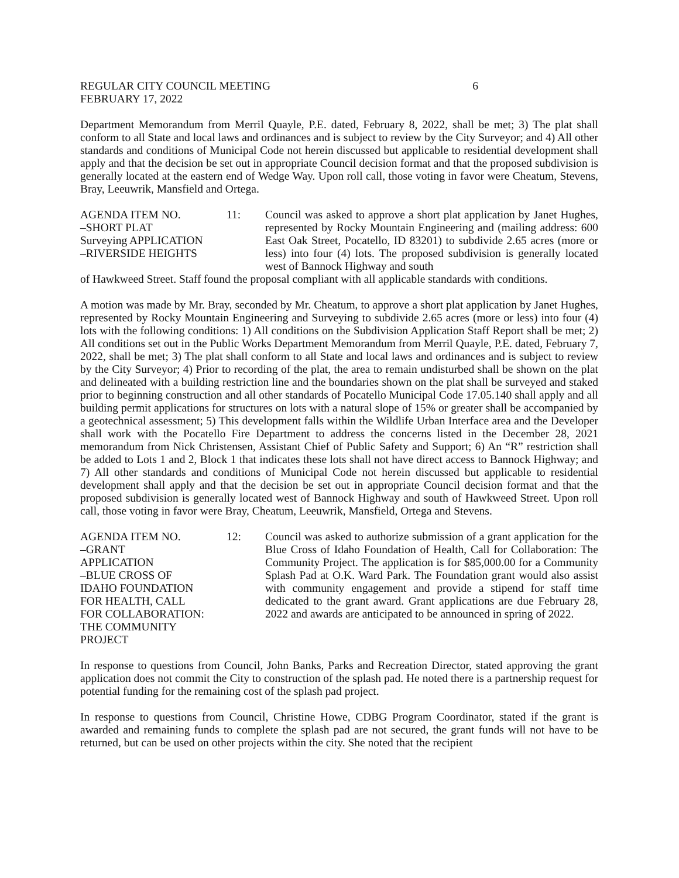REGULAR CITY COUNCIL MEETING
FEBRUARY 17, 2022
6
Department Memorandum from Merril Quayle, P.E. dated, February 8, 2022, shall be met; 3) The plat shall conform to all State and local laws and ordinances and is subject to review by the City Surveyor; and 4) All other standards and conditions of Municipal Code not herein discussed but applicable to residential development shall apply and that the decision be set out in appropriate Council decision format and that the proposed subdivision is generally located at the eastern end of Wedge Way. Upon roll call, those voting in favor were Cheatum, Stevens, Bray, Leeuwrik, Mansfield and Ortega.
AGENDA ITEM NO.
–SHORT PLAT
Surveying APPLICATION
–RIVERSIDE HEIGHTS
11:
Council was asked to approve a short plat application by Janet Hughes, represented by Rocky Mountain Engineering and (mailing address: 600 East Oak Street, Pocatello, ID 83201) to subdivide 2.65 acres (more or less) into four (4) lots. The proposed subdivision is generally located west of Bannock Highway and south
of Hawkweed Street. Staff found the proposal compliant with all applicable standards with conditions.
A motion was made by Mr. Bray, seconded by Mr. Cheatum, to approve a short plat application by Janet Hughes, represented by Rocky Mountain Engineering and Surveying to subdivide 2.65 acres (more or less) into four (4) lots with the following conditions: 1) All conditions on the Subdivision Application Staff Report shall be met; 2) All conditions set out in the Public Works Department Memorandum from Merril Quayle, P.E. dated, February 7, 2022, shall be met; 3) The plat shall conform to all State and local laws and ordinances and is subject to review by the City Surveyor; 4) Prior to recording of the plat, the area to remain undisturbed shall be shown on the plat and delineated with a building restriction line and the boundaries shown on the plat shall be surveyed and staked prior to beginning construction and all other standards of Pocatello Municipal Code 17.05.140 shall apply and all building permit applications for structures on lots with a natural slope of 15% or greater shall be accompanied by a geotechnical assessment; 5) This development falls within the Wildlife Urban Interface area and the Developer shall work with the Pocatello Fire Department to address the concerns listed in the December 28, 2021 memorandum from Nick Christensen, Assistant Chief of Public Safety and Support; 6) An “R” restriction shall be added to Lots 1 and 2, Block 1 that indicates these lots shall not have direct access to Bannock Highway; and 7) All other standards and conditions of Municipal Code not herein discussed but applicable to residential development shall apply and that the decision be set out in appropriate Council decision format and that the proposed subdivision is generally located west of Bannock Highway and south of Hawkweed Street. Upon roll call, those voting in favor were Bray, Cheatum, Leeuwrik, Mansfield, Ortega and Stevens.
AGENDA ITEM NO.
–GRANT
APPLICATION
–BLUE CROSS OF
IDAHO FOUNDATION
FOR HEALTH, CALL
FOR COLLABORATION:
THE COMMUNITY
PROJECT
12:
Council was asked to authorize submission of a grant application for the Blue Cross of Idaho Foundation of Health, Call for Collaboration: The Community Project. The application is for $85,000.00 for a Community Splash Pad at O.K. Ward Park. The Foundation grant would also assist with community engagement and provide a stipend for staff time dedicated to the grant award. Grant applications are due February 28, 2022 and awards are anticipated to be announced in spring of 2022.
In response to questions from Council, John Banks, Parks and Recreation Director, stated approving the grant application does not commit the City to construction of the splash pad. He noted there is a partnership request for potential funding for the remaining cost of the splash pad project.
In response to questions from Council, Christine Howe, CDBG Program Coordinator, stated if the grant is awarded and remaining funds to complete the splash pad are not secured, the grant funds will not have to be returned, but can be used on other projects within the city. She noted that the recipient